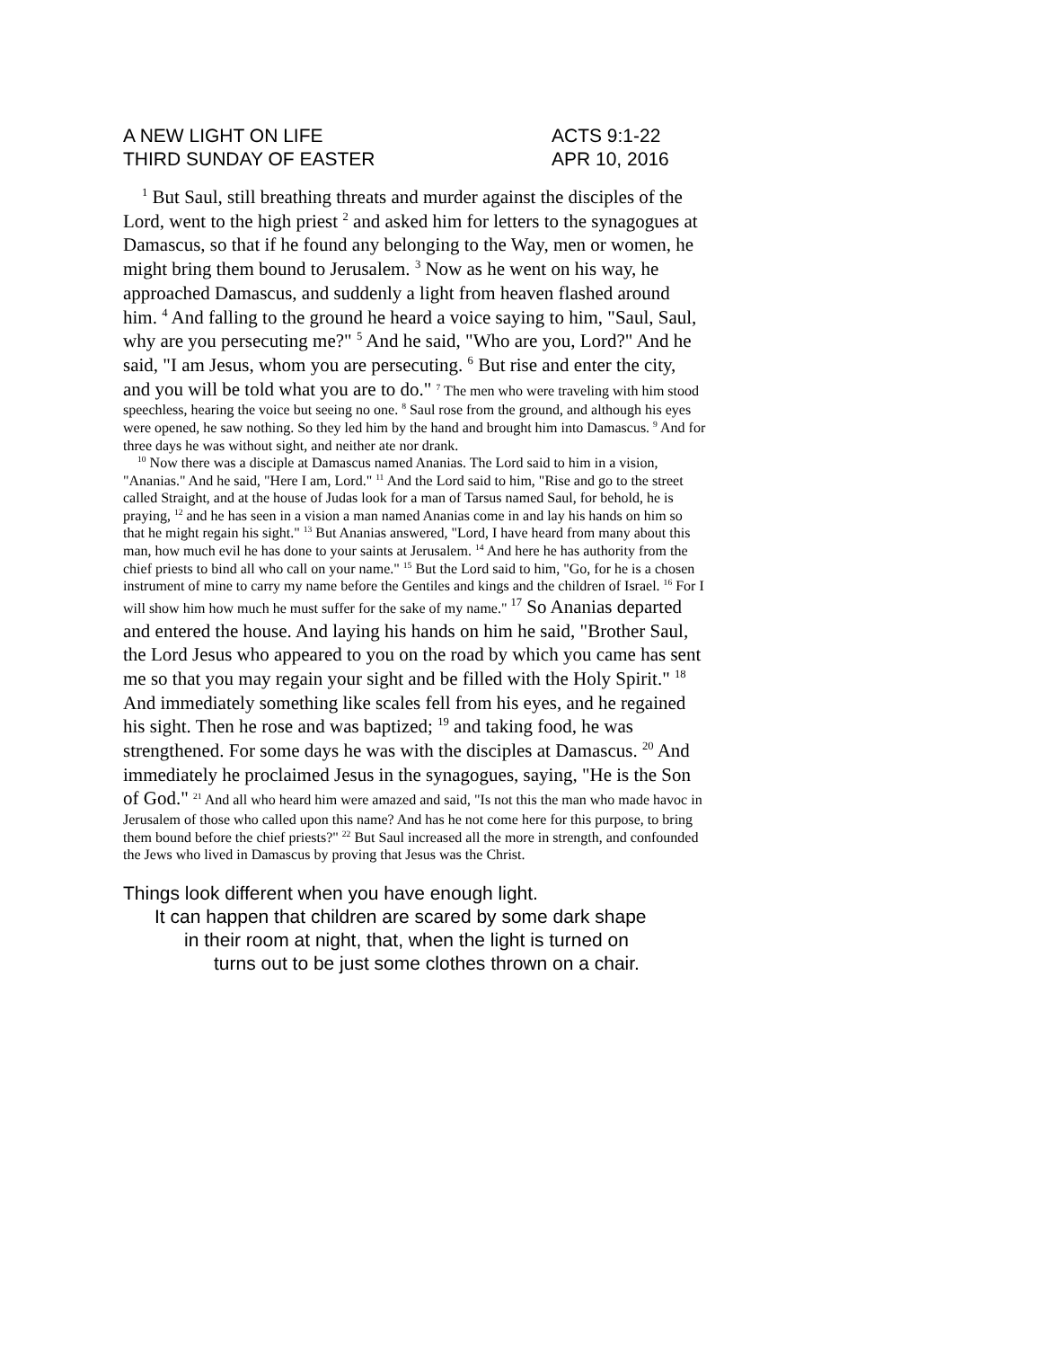A NEW LIGHT ON LIFE
THIRD SUNDAY OF EASTER
ACTS 9:1-22
APR 10, 2016
<sup>1</sup> But Saul, still breathing threats and murder against the disciples of the Lord, went to the high priest <sup>2</sup> and asked him for letters to the synagogues at Damascus, so that if he found any belonging to the Way, men or women, he might bring them bound to Jerusalem. <sup>3</sup> Now as he went on his way, he approached Damascus, and suddenly a light from heaven flashed around him. <sup>4</sup> And falling to the ground he heard a voice saying to him, "Saul, Saul, why are you persecuting me?" <sup>5</sup> And he said, "Who are you, Lord?" And he said, "I am Jesus, whom you are persecuting. <sup>6</sup> But rise and enter the city, and you will be told what you are to do." <sup>7</sup> The men who were traveling with him stood speechless, hearing the voice but seeing no one. <sup>8</sup> Saul rose from the ground, and although his eyes were opened, he saw nothing. So they led him by the hand and brought him into Damascus. <sup>9</sup> And for three days he was without sight, and neither ate nor drank.
<sup>10</sup> Now there was a disciple at Damascus named Ananias. The Lord said to him in a vision, "Ananias." And he said, "Here I am, Lord." <sup>11</sup> And the Lord said to him, "Rise and go to the street called Straight, and at the house of Judas look for a man of Tarsus named Saul, for behold, he is praying, <sup>12</sup> and he has seen in a vision a man named Ananias come in and lay his hands on him so that he might regain his sight." <sup>13</sup> But Ananias answered, "Lord, I have heard from many about this man, how much evil he has done to your saints at Jerusalem. <sup>14</sup> And here he has authority from the chief priests to bind all who call on your name." <sup>15</sup> But the Lord said to him, "Go, for he is a chosen instrument of mine to carry my name before the Gentiles and kings and the children of Israel. <sup>16</sup> For I will show him how much he must suffer for the sake of my name." <sup>17</sup> So Ananias departed and entered the house. And laying his hands on him he said, "Brother Saul, the Lord Jesus who appeared to you on the road by which you came has sent me so that you may regain your sight and be filled with the Holy Spirit." <sup>18</sup> And immediately something like scales fell from his eyes, and he regained his sight. Then he rose and was baptized; <sup>19</sup> and taking food, he was strengthened. For some days he was with the disciples at Damascus. <sup>20</sup> And immediately he proclaimed Jesus in the synagogues, saying, "He is the Son of God." <sup>21</sup> And all who heard him were amazed and said, "Is not this the man who made havoc in Jerusalem of those who called upon this name? And has he not come here for this purpose, to bring them bound before the chief priests?" <sup>22</sup> But Saul increased all the more in strength, and confounded the Jews who lived in Damascus by proving that Jesus was the Christ.
Things look different when you have enough light.
It can happen that children are scared by some dark shape
in their room at night, that, when the light is turned on
turns out to be just some clothes thrown on a chair.